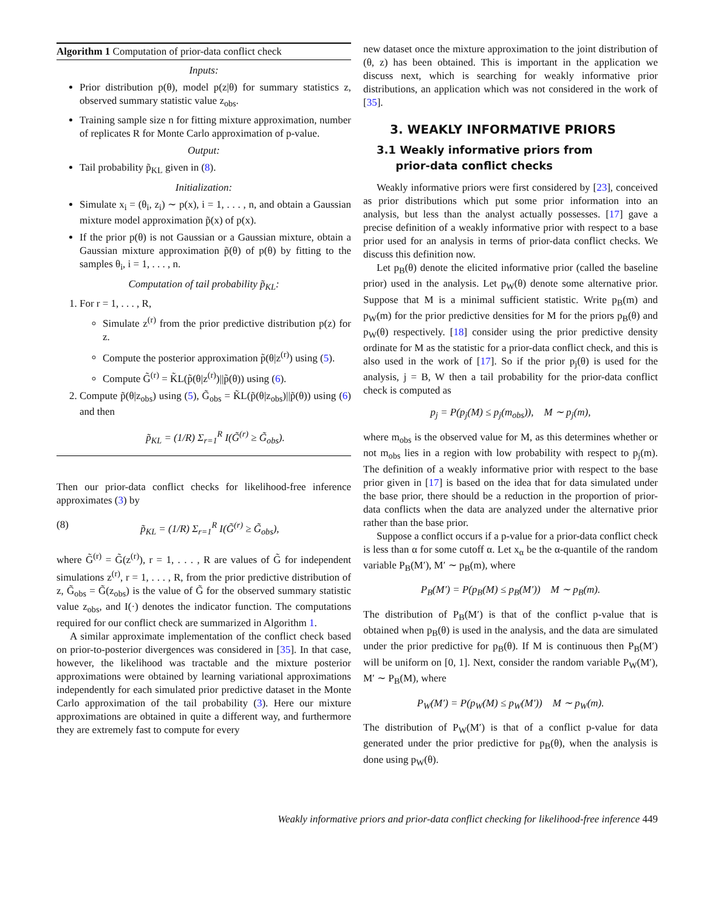Algorithm 1 Computation of prior-data conflict check
Inputs:
Prior distribution p(θ), model p(z|θ) for summary statistics z, observed summary statistic value z<sub>obs</sub>.
Training sample size n for fitting mixture approximation, number of replicates R for Monte Carlo approximation of p-value.
Output:
Tail probability p̃<sub>KL</sub> given in (8).
Initialization:
Simulate x<sub>i</sub> = (θ<sub>i</sub>, z<sub>i</sub>) ∼ p(x), i = 1, . . . , n, and obtain a Gaussian mixture model approximation p̃(x) of p(x).
If the prior p(θ) is not Gaussian or a Gaussian mixture, obtain a Gaussian mixture approximation p̃(θ) of p(θ) by fitting to the samples θ<sub>i</sub>, i = 1, . . . , n.
Computation of tail probability p̃<sub>KL</sub>:
1. For r = 1, . . . , R,
Simulate z<sup>(r)</sup> from the prior predictive distribution p(z) for z.
Compute the posterior approximation p̃(θ|z<sup>(r)</sup>) using (5).
Compute G̃<sup>(r)</sup> = K̃L(p̃(θ|z<sup>(r)</sup>)||p̃(θ)) using (6).
2. Compute p̃(θ|z<sub>obs</sub>) using (5), G̃<sub>obs</sub> = K̃L(p̃(θ|z<sub>obs</sub>)||p̃(θ)) using (6) and then
p̃<sub>KL</sub> = (1/R) Σ<sub>r=1</sub><sup>R</sup> I(G̃<sup>(r)</sup> ≥ G̃<sub>obs</sub>).
Then our prior-data conflict checks for likelihood-free inference approximates (3) by
(8) p̃<sub>KL</sub> = (1/R) Σ<sub>r=1</sub><sup>R</sup> I(G̃<sup>(r)</sup> ≥ G̃<sub>obs</sub>),
where G̃<sup>(r)</sup> = G̃(z<sup>(r)</sup>), r = 1, . . . , R are values of G̃ for independent simulations z<sup>(r)</sup>, r = 1, . . . , R, from the prior predictive distribution of z, G̃<sub>obs</sub> = G̃(z<sub>obs</sub>) is the value of G̃ for the observed summary statistic value z<sub>obs</sub>, and I(·) denotes the indicator function. The computations required for our conflict check are summarized in Algorithm 1.
A similar approximate implementation of the conflict check based on prior-to-posterior divergences was considered in [35]. In that case, however, the likelihood was tractable and the mixture posterior approximations were obtained by learning variational approximations independently for each simulated prior predictive dataset in the Monte Carlo approximation of the tail probability (3). Here our mixture approximations are obtained in quite a different way, and furthermore they are extremely fast to compute for every
new dataset once the mixture approximation to the joint distribution of (θ, z) has been obtained. This is important in the application we discuss next, which is searching for weakly informative prior distributions, an application which was not considered in the work of [35].
3. WEAKLY INFORMATIVE PRIORS
3.1 Weakly informative priors from
prior-data conflict checks
Weakly informative priors were first considered by [23], conceived as prior distributions which put some prior information into an analysis, but less than the analyst actually possesses. [17] gave a precise definition of a weakly informative prior with respect to a base prior used for an analysis in terms of prior-data conflict checks. We discuss this definition now.
Let p<sub>B</sub>(θ) denote the elicited informative prior (called the baseline prior) used in the analysis. Let p<sub>W</sub>(θ) denote some alternative prior. Suppose that M is a minimal sufficient statistic. Write p<sub>B</sub>(m) and p<sub>W</sub>(m) for the prior predictive densities for M for the priors p<sub>B</sub>(θ) and p<sub>W</sub>(θ) respectively. [18] consider using the prior predictive density ordinate for M as the statistic for a prior-data conflict check, and this is also used in the work of [17]. So if the prior p<sub>j</sub>(θ) is used for the analysis, j = B, W then a tail probability for the prior-data conflict check is computed as
p<sub>j</sub> = P(p<sub>j</sub>(M) ≤ p<sub>j</sub>(m<sub>obs</sub>)), M ∼ p<sub>j</sub>(m),
where m<sub>obs</sub> is the observed value for M, as this determines whether or not m<sub>obs</sub> lies in a region with low probability with respect to p<sub>j</sub>(m). The definition of a weakly informative prior with respect to the base prior given in [17] is based on the idea that for data simulated under the base prior, there should be a reduction in the proportion of prior-data conflicts when the data are analyzed under the alternative prior rather than the base prior.
Suppose a conflict occurs if a p-value for a prior-data conflict check is less than α for some cutoff α. Let x<sub>α</sub> be the α-quantile of the random variable P<sub>B</sub>(M′), M′ ∼ p<sub>B</sub>(m), where
P<sub>B</sub>(M′) = P(p<sub>B</sub>(M) ≤ p<sub>B</sub>(M′)) M ∼ p<sub>B</sub>(m).
The distribution of P<sub>B</sub>(M′) is that of the conflict p-value that is obtained when p<sub>B</sub>(θ) is used in the analysis, and the data are simulated under the prior predictive for p<sub>B</sub>(θ). If M is continuous then P<sub>B</sub>(M′) will be uniform on [0, 1]. Next, consider the random variable P<sub>W</sub>(M′), M′ ∼ P<sub>B</sub>(M), where
P<sub>W</sub>(M′) = P(p<sub>W</sub>(M) ≤ p<sub>W</sub>(M′)) M ∼ p<sub>W</sub>(m).
The distribution of P<sub>W</sub>(M′) is that of a conflict p-value for data generated under the prior predictive for p<sub>B</sub>(θ), when the analysis is done using p<sub>W</sub>(θ).
Weakly informative priors and prior-data conflict checking for likelihood-free inference 449